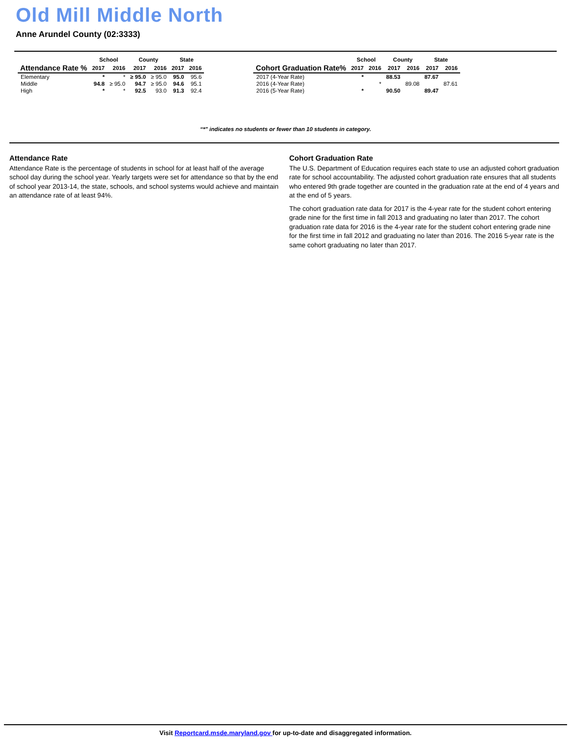Old Mill Middle North
Anne Arundel County (02:3333)
| | School | | County | | State | |
| --- | --- | --- | --- | --- | --- | --- |
| Attendance Rate % | 2017 | 2016 | 2017 | 2016 | 2017 | 2016 |
| Elementary | * | * | ≥ 95.0 | ≥ 95.0 | 95.0 | 95.6 |
| Middle | 94.8 | ≥ 95.0 | 94.7 | ≥ 95.0 | 94.6 | 95.1 |
| High | * | * | 92.5 | 93.0 | 91.3 | 92.4 |
| | School | | County | | State | |
| --- | --- | --- | --- | --- | --- | --- |
| Cohort Graduation Rate% | 2017 | 2016 | 2017 | 2016 | 2017 | 2016 |
| 2017 (4-Year Rate) | * | | 88.53 | | 87.67 | |
| 2016 (4-Year Rate) | | * | | 89.08 | | 87.61 |
| 2016 (5-Year Rate) | * | | 90.50 | | 89.47 | |
“*” indicates no students or fewer than 10 students in category.
Attendance Rate
Attendance Rate is the percentage of students in school for at least half of the average school day during the school year. Yearly targets were set for attendance so that by the end of school year 2013-14, the state, schools, and school systems would achieve and maintain an attendance rate of at least 94%.
Cohort Graduation Rate
The U.S. Department of Education requires each state to use an adjusted cohort graduation rate for school accountability. The adjusted cohort graduation rate ensures that all students who entered 9th grade together are counted in the graduation rate at the end of 4 years and at the end of 5 years.
The cohort graduation rate data for 2017 is the 4-year rate for the student cohort entering grade nine for the first time in fall 2013 and graduating no later than 2017. The cohort graduation rate data for 2016 is the 4-year rate for the student cohort entering grade nine for the first time in fall 2012 and graduating no later than 2016. The 2016 5-year rate is the same cohort graduating no later than 2017.
Visit Reportcard.msde.maryland.gov for up-to-date and disaggregated information.